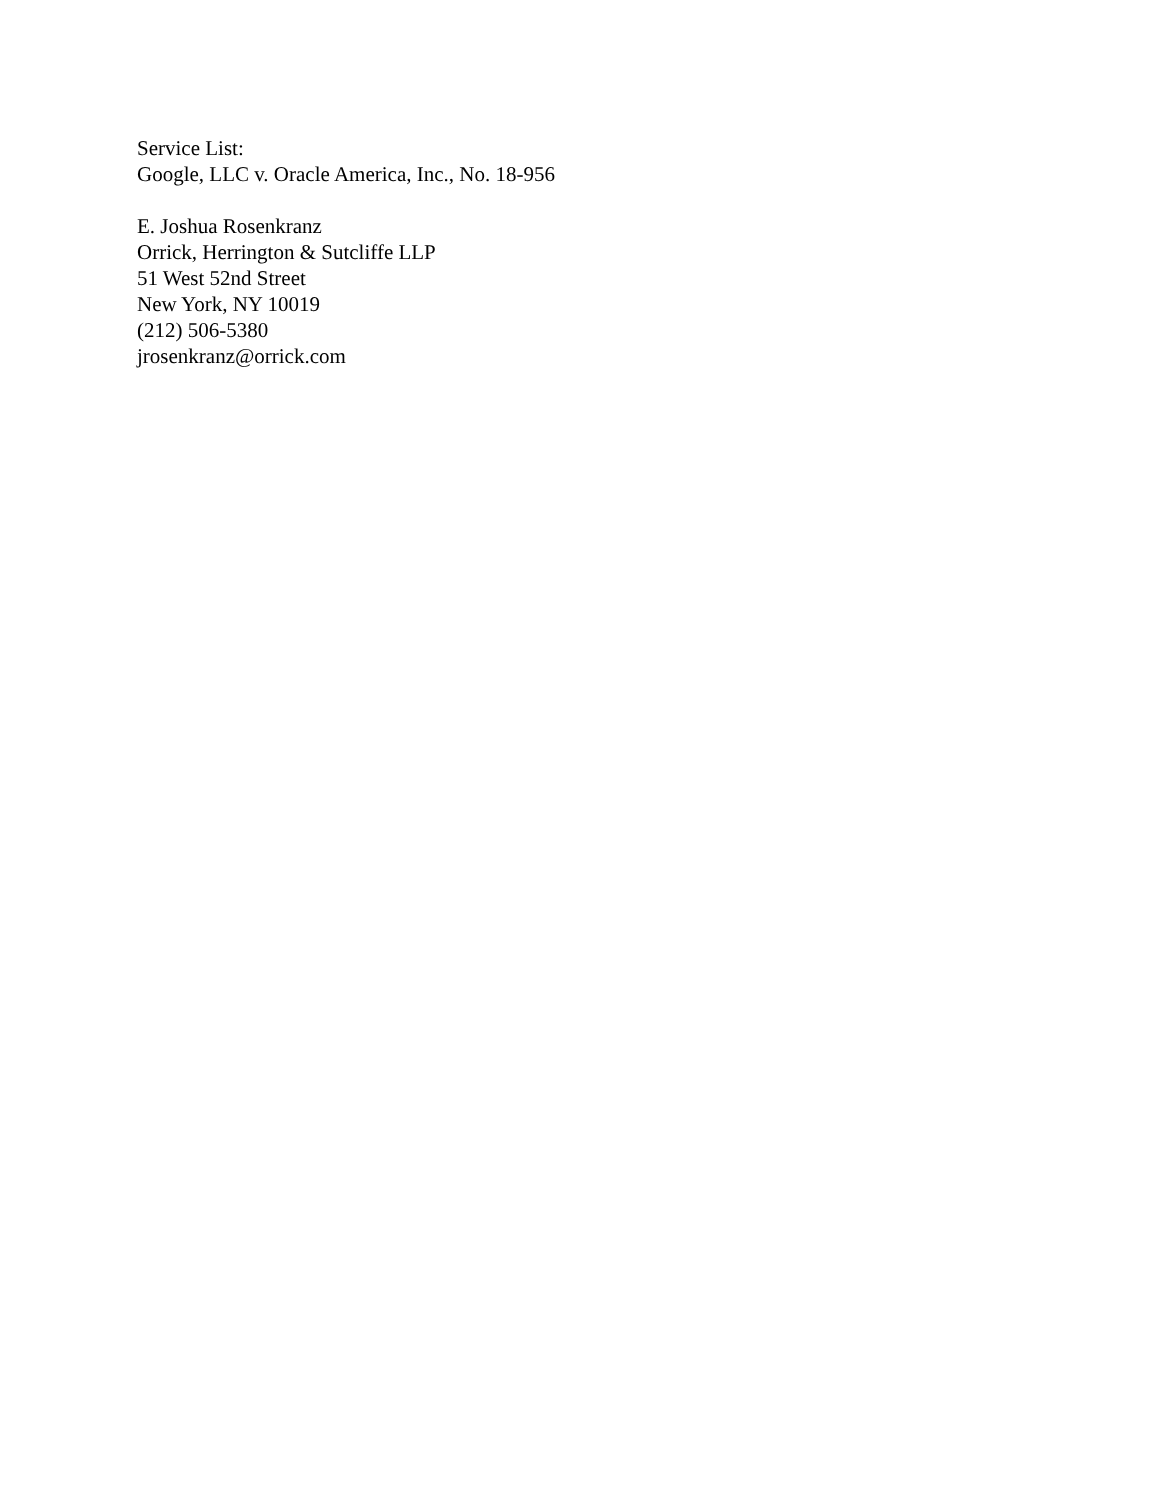Service List:
Google, LLC v. Oracle America, Inc., No. 18-956
E. Joshua Rosenkranz
Orrick, Herrington & Sutcliffe LLP
51 West 52nd Street
New York, NY 10019
(212) 506-5380
jrosenkranz@orrick.com